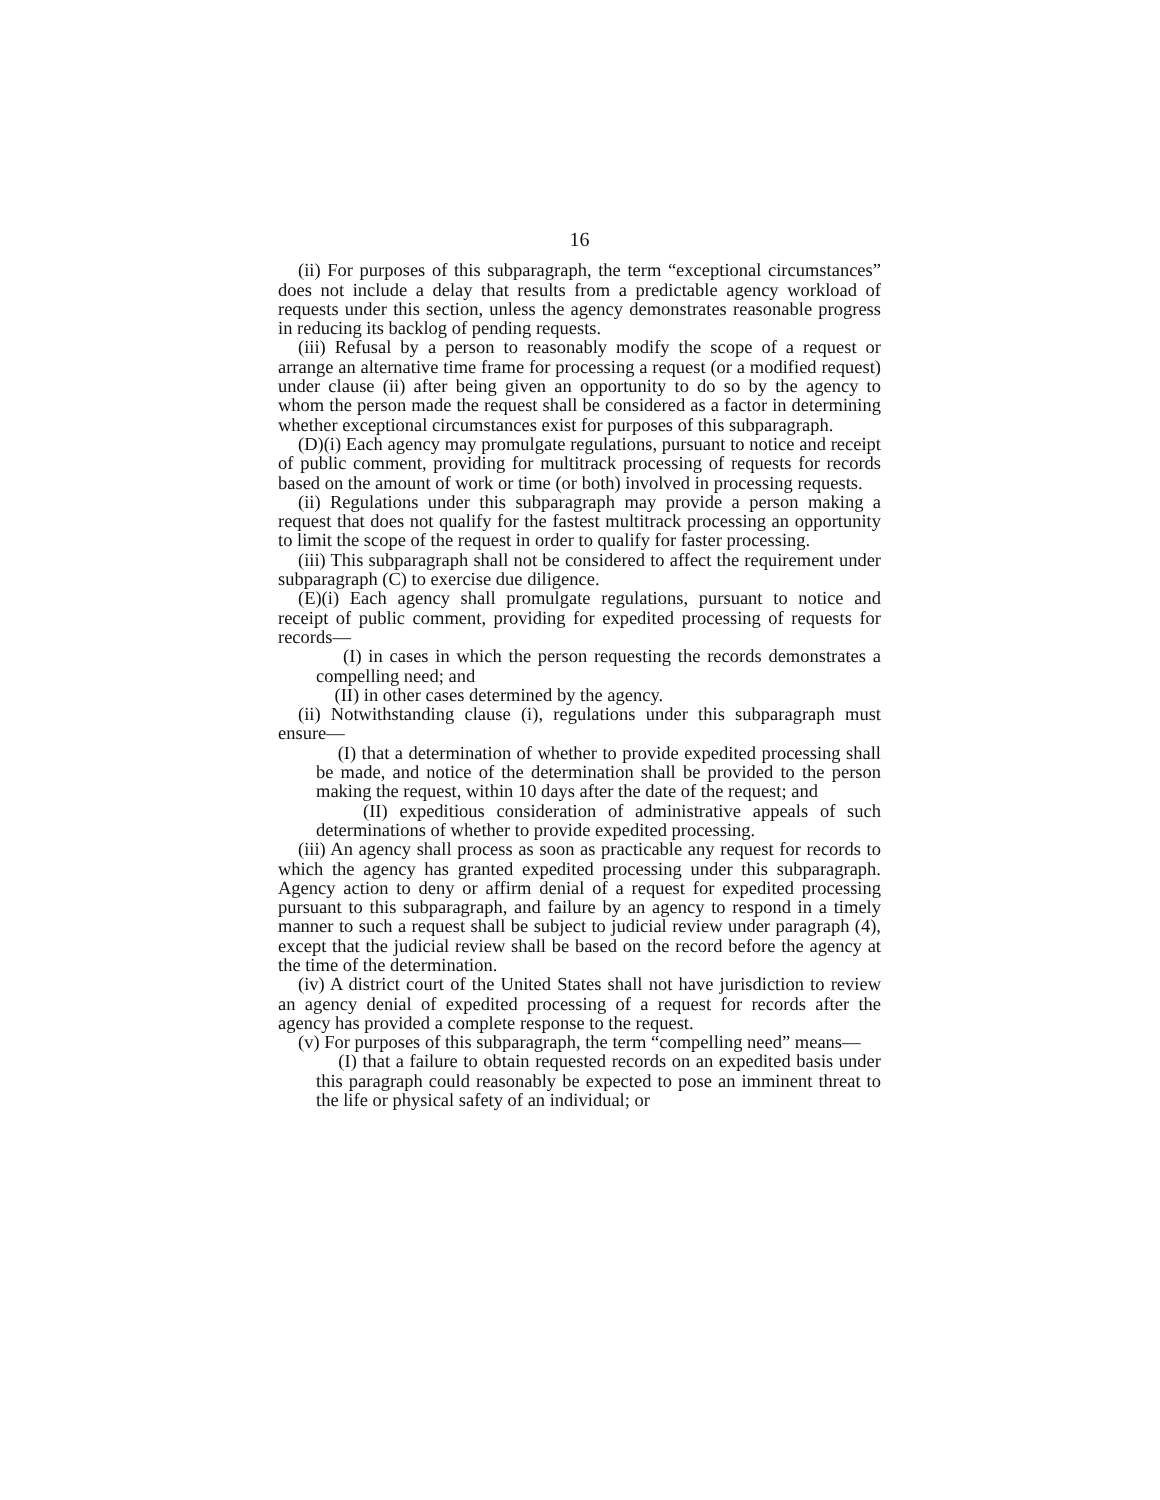16
(ii) For purposes of this subparagraph, the term “exceptional circumstances” does not include a delay that results from a predictable agency workload of requests under this section, unless the agency demonstrates reasonable progress in reducing its backlog of pending requests.
(iii) Refusal by a person to reasonably modify the scope of a request or arrange an alternative time frame for processing a request (or a modified request) under clause (ii) after being given an opportunity to do so by the agency to whom the person made the request shall be considered as a factor in determining whether exceptional circumstances exist for purposes of this subparagraph.
(D)(i) Each agency may promulgate regulations, pursuant to notice and receipt of public comment, providing for multitrack processing of requests for records based on the amount of work or time (or both) involved in processing requests.
(ii) Regulations under this subparagraph may provide a person making a request that does not qualify for the fastest multitrack processing an opportunity to limit the scope of the request in order to qualify for faster processing.
(iii) This subparagraph shall not be considered to affect the requirement under subparagraph (C) to exercise due diligence.
(E)(i) Each agency shall promulgate regulations, pursuant to notice and receipt of public comment, providing for expedited processing of requests for records—
(I) in cases in which the person requesting the records demonstrates a compelling need; and
(II) in other cases determined by the agency.
(ii) Notwithstanding clause (i), regulations under this subparagraph must ensure—
(I) that a determination of whether to provide expedited processing shall be made, and notice of the determination shall be provided to the person making the request, within 10 days after the date of the request; and
(II) expeditious consideration of administrative appeals of such determinations of whether to provide expedited processing.
(iii) An agency shall process as soon as practicable any request for records to which the agency has granted expedited processing under this subparagraph. Agency action to deny or affirm denial of a request for expedited processing pursuant to this subparagraph, and failure by an agency to respond in a timely manner to such a request shall be subject to judicial review under paragraph (4), except that the judicial review shall be based on the record before the agency at the time of the determination.
(iv) A district court of the United States shall not have jurisdiction to review an agency denial of expedited processing of a request for records after the agency has provided a complete response to the request.
(v) For purposes of this subparagraph, the term “compelling need” means—
(I) that a failure to obtain requested records on an expedited basis under this paragraph could reasonably be expected to pose an imminent threat to the life or physical safety of an individual; or